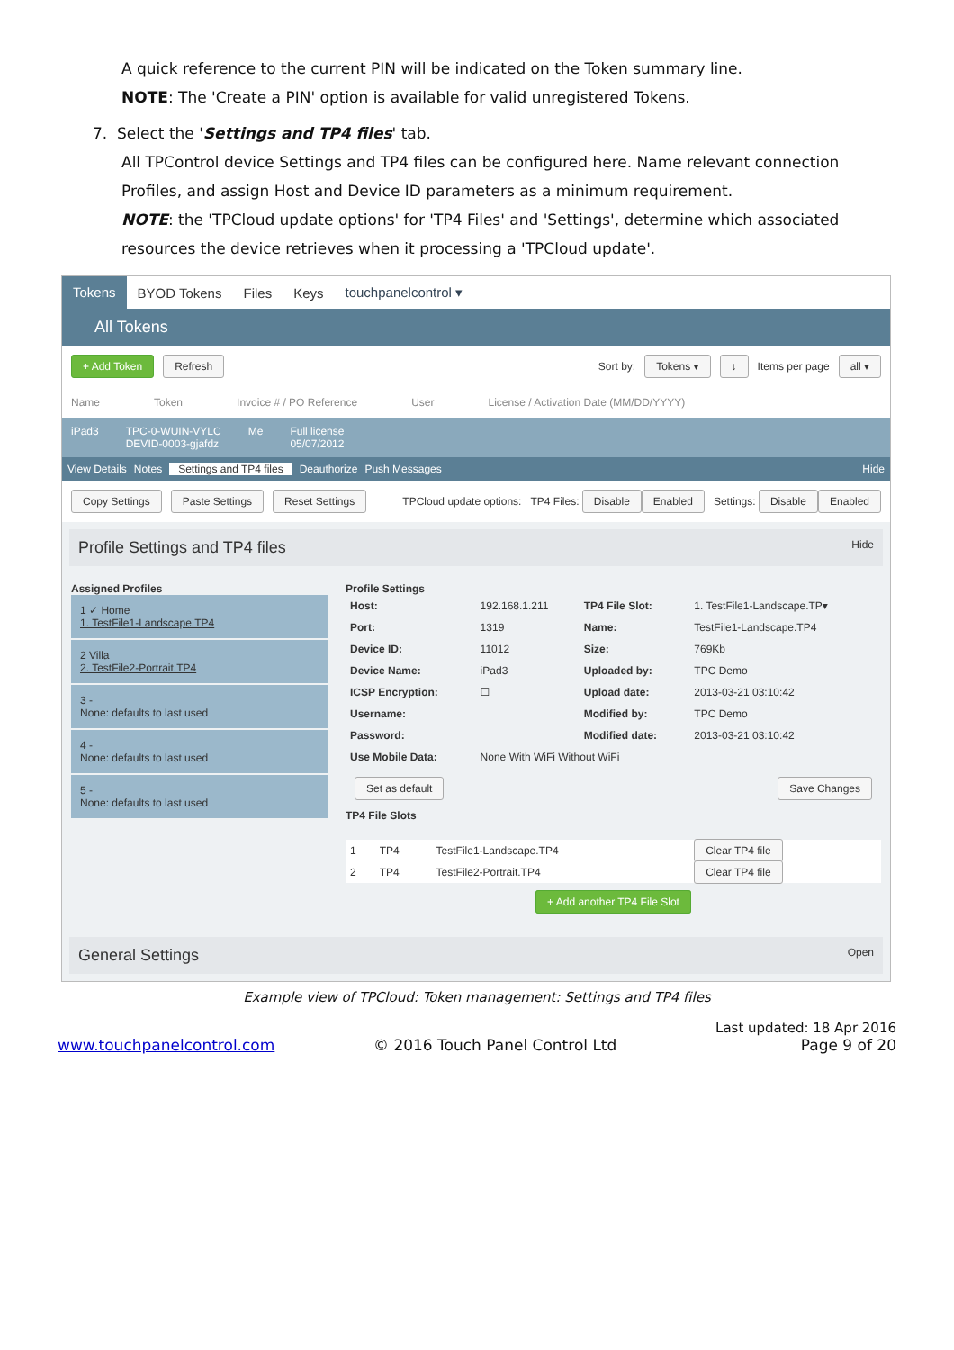A quick reference to the current PIN will be indicated on the Token summary line.
NOTE: The 'Create a PIN' option is available for valid unregistered Tokens.
7. Select the 'Settings and TP4 files' tab.
All TPControl device Settings and TP4 files can be configured here. Name relevant connection Profiles, and assign Host and Device ID parameters as a minimum requirement.
NOTE: the 'TPCloud update options' for 'TP4 Files' and 'Settings', determine which associated resources the device retrieves when it processing a 'TPCloud update'.
Tokens BYOD Tokens Files Keys touchpanelcontrol ▾
All Tokens
+ Add Token Refresh Sort by: Tokens ▾ ↓ Items per page all ▾
Name Token Invoice # / PO Reference User License / Activation Date (MM/DD/YYYY)
iPad3 TPC-0-WUIN-VYLC
DEVID-0003-gjafdz Me Full license
05/07/2012
View Details Notes Settings and TP4 files Deauthorize Push Messages Hide
Copy Settings Paste Settings Reset Settings TPCloud update options: TP4 Files: Disable Enabled Settings: Disable Enabled
Profile Settings and TP4 files Hide
Assigned Profiles
1 ✓ Home
1. TestFile1-Landscape.TP4
2 Villa
2. TestFile2-Portrait.TP4
3 -
None: defaults to last used
4 -
None: defaults to last used
5 -
None: defaults to last used
Profile Settings
| Host: | 192.168.1.211 | TP4 File Slot: | 1. TestFile1-Landscape.TP▾ |
| Port: | 1319 | Name: | TestFile1-Landscape.TP4 |
| Device ID: | 11012 | Size: | 769Kb |
| Device Name: | iPad3 | Uploaded by: | TPC Demo |
| ICSP Encryption: | ☐ | Upload date: | 2013-03-21 03:10:42 |
| Username: | | Modified by: | TPC Demo |
| Password: | | Modified date: | 2013-03-21 03:10:42 |
| Use Mobile Data: | None With WiFi Without WiFi | | |
Set as default Save Changes
TP4 File Slots
| 1 | TP4 | TestFile1-Landscape.TP4 | Clear TP4 file |
| 2 | TP4 | TestFile2-Portrait.TP4 | Clear TP4 file |
+ Add another TP4 File Slot
General Settings Open
Example view of TPCloud: Token management: Settings and TP4 files
www.touchpanelcontrol.com © 2016 Touch Panel Control Ltd Last updated: 18 Apr 2016
Page 9 of 20